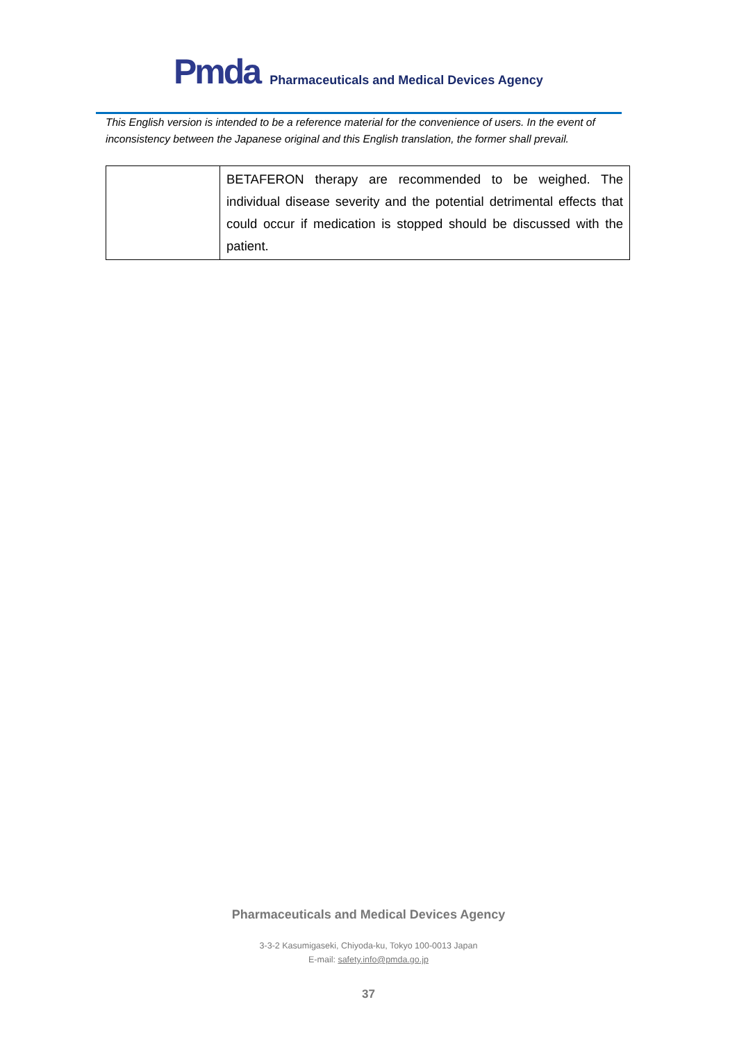Pmda
Pharmaceuticals and Medical Devices Agency
This English version is intended to be a reference material for the convenience of users. In the event of inconsistency between the Japanese original and this English translation, the former shall prevail.
| | BETAFERON therapy are recommended to be weighed. The individual disease severity and the potential detrimental effects that could occur if medication is stopped should be discussed with the patient. |
Pharmaceuticals and Medical Devices Agency
3-3-2 Kasumigaseki, Chiyoda-ku, Tokyo 100-0013 Japan
E-mail: safety.info@pmda.go.jp
37